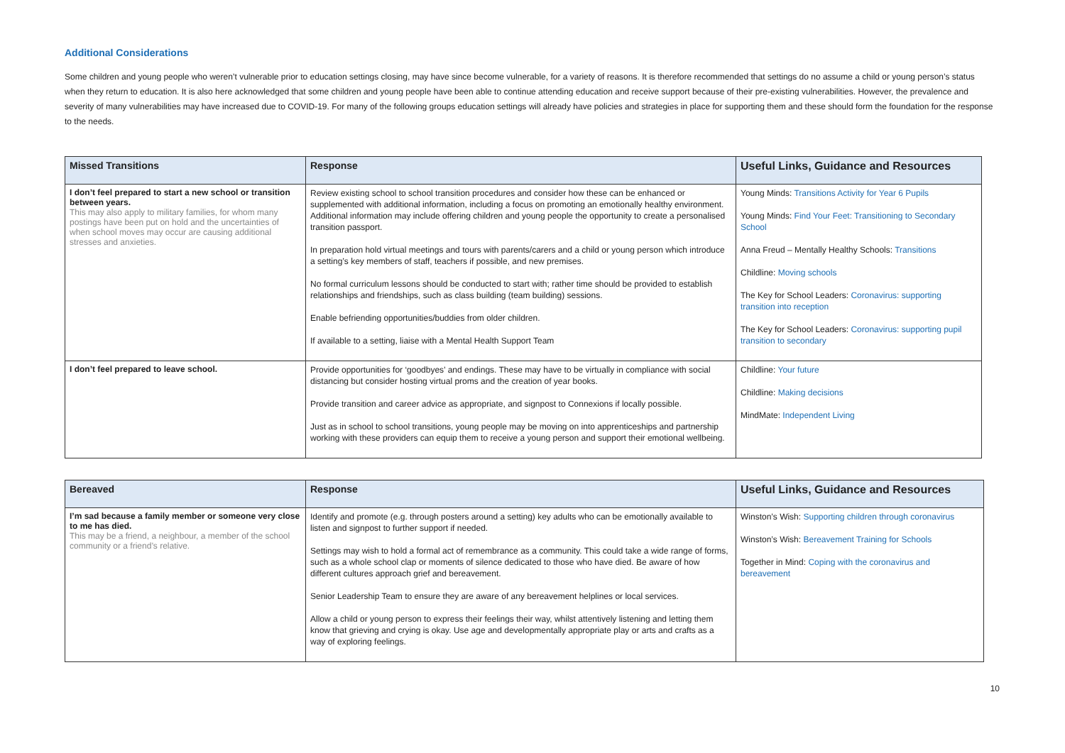Additional Considerations
Some children and young people who weren’t vulnerable prior to education settings closing, may have since become vulnerable, for a variety of reasons. It is therefore recommended that settings do no assume a child or young person’s status when they return to education. It is also here acknowledged that some children and young people have been able to continue attending education and receive support because of their pre-existing vulnerabilities. However, the prevalence and severity of many vulnerabilities may have increased due to COVID-19. For many of the following groups education settings will already have policies and strategies in place for supporting them and these should form the foundation for the response to the needs.
| Missed Transitions | Response | Useful Links, Guidance and Resources |
| --- | --- | --- |
| I don’t feel prepared to start a new school or transition between years. This may also apply to military families, for whom many postings have been put on hold and the uncertainties of when school moves may occur are causing additional stresses and anxieties. | Review existing school to school transition procedures and consider how these can be enhanced or supplemented with additional information, including a focus on promoting an emotionally healthy environment. Additional information may include offering children and young people the opportunity to create a personalised transition passport. In preparation hold virtual meetings and tours with parents/carers and a child or young person which introduce a setting’s key members of staff, teachers if possible, and new premises. No formal curriculum lessons should be conducted to start with; rather time should be provided to establish relationships and friendships, such as class building (team building) sessions. Enable befriending opportunities/buddies from older children. If available to a setting, liaise with a Mental Health Support Team | Young Minds: Transitions Activity for Year 6 Pupils Young Minds: Find Your Feet: Transitioning to Secondary School Anna Freud – Mentally Healthy Schools: Transitions Childline: Moving schools The Key for School Leaders: Coronavirus: supporting transition into reception The Key for School Leaders: Coronavirus: supporting pupil transition to secondary |
| I don’t feel prepared to leave school. | Provide opportunities for ‘goodbyes’ and endings. These may have to be virtually in compliance with social distancing but consider hosting virtual proms and the creation of year books. Provide transition and career advice as appropriate, and signpost to Connexions if locally possible. Just as in school to school transitions, young people may be moving on into apprenticeships and partnership working with these providers can equip them to receive a young person and support their emotional wellbeing. | Childline: Your future Childline: Making decisions MindMate: Independent Living |
| Bereaved | Response | Useful Links, Guidance and Resources |
| --- | --- | --- |
| I’m sad because a family member or someone very close to me has died. This may be a friend, a neighbour, a member of the school community or a friend’s relative. | Identify and promote (e.g. through posters around a setting) key adults who can be emotionally available to listen and signpost to further support if needed. Settings may wish to hold a formal act of remembrance as a community. This could take a wide range of forms, such as a whole school clap or moments of silence dedicated to those who have died. Be aware of how different cultures approach grief and bereavement. Senior Leadership Team to ensure they are aware of any bereavement helplines or local services. Allow a child or young person to express their feelings their way, whilst attentively listening and letting them know that grieving and crying is okay. Use age and developmentally appropriate play or arts and crafts as a way of exploring feelings. | Winston’s Wish: Supporting children through coronavirus Winston’s Wish: Bereavement Training for Schools Together in Mind: Coping with the coronavirus and bereavement |
10